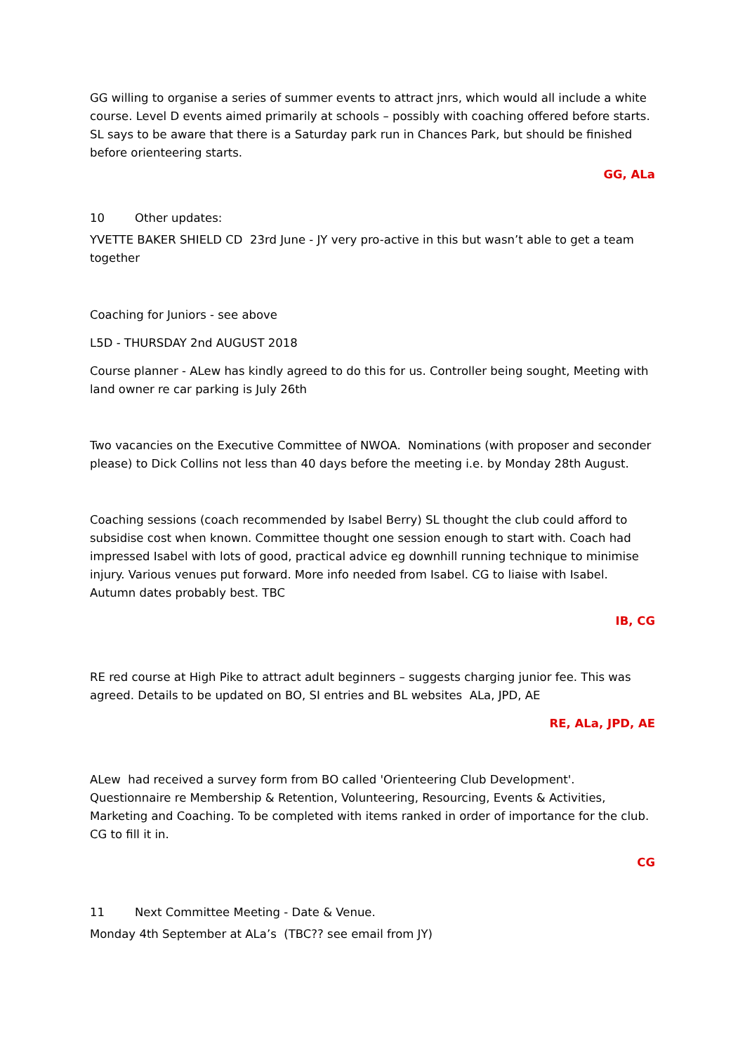GG willing to organise a series of summer events to attract jnrs, which would all include a white course. Level D events aimed primarily at schools – possibly with coaching offered before starts. SL says to be aware that there is a Saturday park run in Chances Park, but should be finished before orienteering starts.
GG, ALa
10 Other updates:
YVETTE BAKER SHIELD CD 23rd June - JY very pro-active in this but wasn’t able to get a team together
Coaching for Juniors - see above
L5D - THURSDAY 2nd AUGUST 2018
Course planner - ALew has kindly agreed to do this for us. Controller being sought, Meeting with land owner re car parking is July 26th
Two vacancies on the Executive Committee of NWOA. Nominations (with proposer and seconder please) to Dick Collins not less than 40 days before the meeting i.e. by Monday 28th August.
Coaching sessions (coach recommended by Isabel Berry) SL thought the club could afford to subsidise cost when known. Committee thought one session enough to start with. Coach had impressed Isabel with lots of good, practical advice eg downhill running technique to minimise injury. Various venues put forward. More info needed from Isabel. CG to liaise with Isabel. Autumn dates probably best. TBC
IB, CG
RE red course at High Pike to attract adult beginners – suggests charging junior fee. This was agreed. Details to be updated on BO, SI entries and BL websites ALa, JPD, AE
RE, ALa, JPD, AE
ALew had received a survey form from BO called 'Orienteering Club Development'. Questionnaire re Membership & Retention, Volunteering, Resourcing, Events & Activities, Marketing and Coaching. To be completed with items ranked in order of importance for the club. CG to fill it in.
CG
11 Next Committee Meeting - Date & Venue.
Monday 4th September at ALa’s (TBC?? see email from JY)